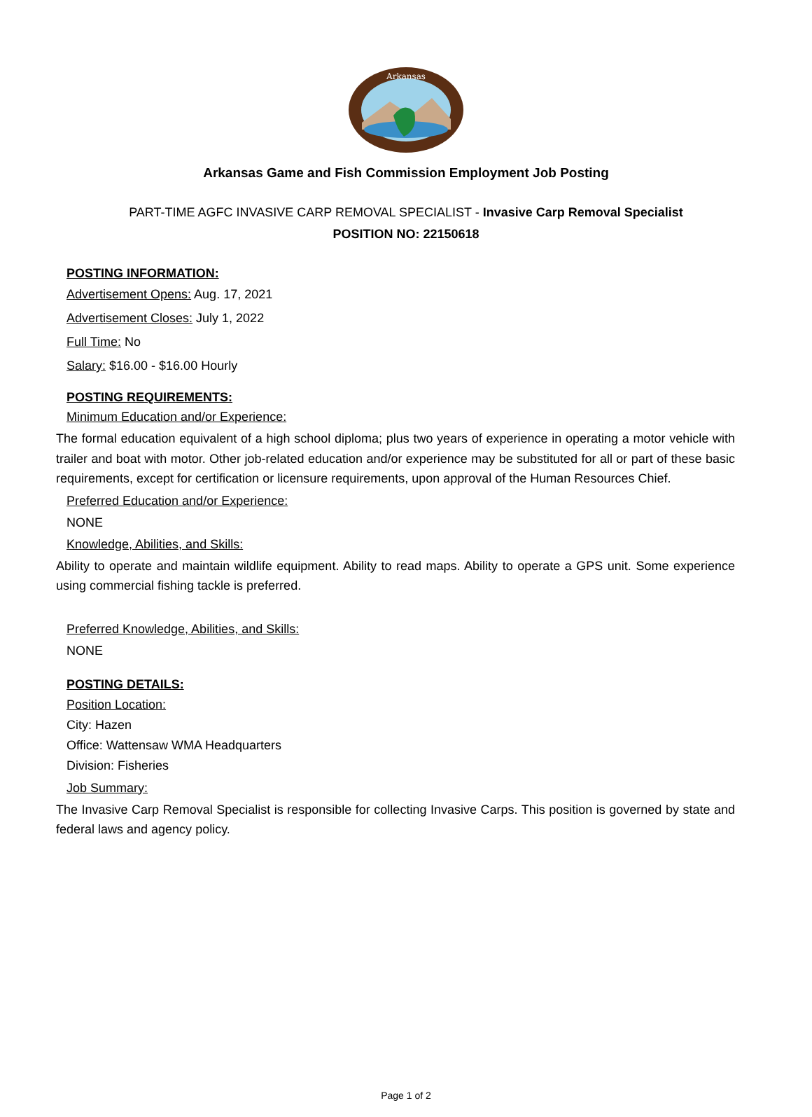Arkansas
Arkansas Game and Fish Commission Employment Job Posting
PART-TIME AGFC INVASIVE CARP REMOVAL SPECIALIST - Invasive Carp Removal Specialist
POSITION NO: 22150618
POSTING INFORMATION:
Advertisement Opens: Aug. 17, 2021
Advertisement Closes: July 1, 2022
Full Time: No
Salary: $16.00 - $16.00 Hourly
POSTING REQUIREMENTS:
Minimum Education and/or Experience:
The formal education equivalent of a high school diploma; plus two years of experience in operating a motor vehicle with trailer and boat with motor. Other job-related education and/or experience may be substituted for all or part of these basic requirements, except for certification or licensure requirements, upon approval of the Human Resources Chief.
Preferred Education and/or Experience:
NONE
Knowledge, Abilities, and Skills:
Ability to operate and maintain wildlife equipment. Ability to read maps. Ability to operate a GPS unit. Some experience using commercial fishing tackle is preferred.
Preferred Knowledge, Abilities, and Skills:
NONE
POSTING DETAILS:
Position Location:
City: Hazen
Office: Wattensaw WMA Headquarters
Division: Fisheries
Job Summary:
The Invasive Carp Removal Specialist is responsible for collecting Invasive Carps. This position is governed by state and federal laws and agency policy.
Page 1 of 2